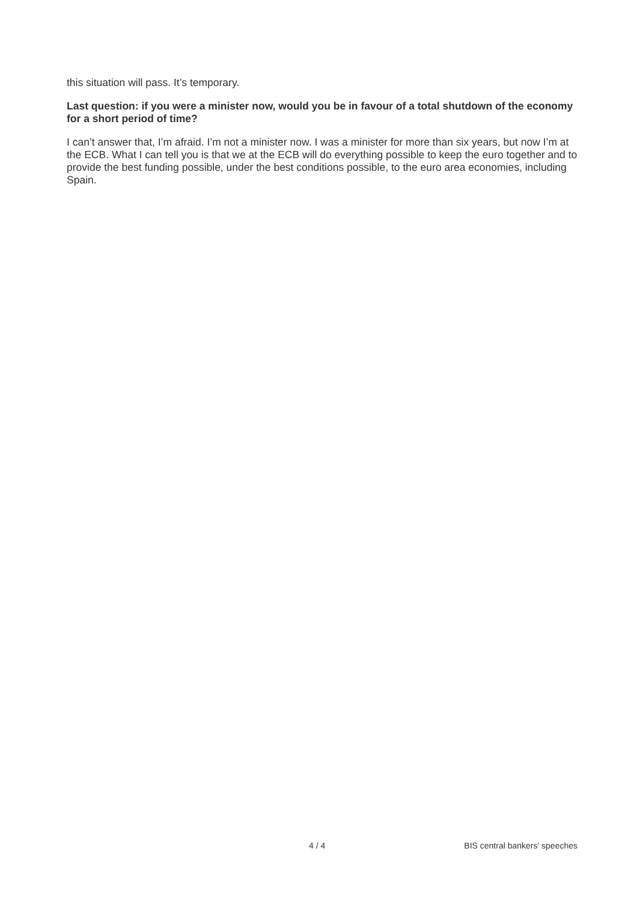this situation will pass. It’s temporary.
Last question: if you were a minister now, would you be in favour of a total shutdown of the economy for a short period of time?
I can’t answer that, I’m afraid. I’m not a minister now. I was a minister for more than six years, but now I’m at the ECB. What I can tell you is that we at the ECB will do everything possible to keep the euro together and to provide the best funding possible, under the best conditions possible, to the euro area economies, including Spain.
4 / 4 BIS central bankers' speeches